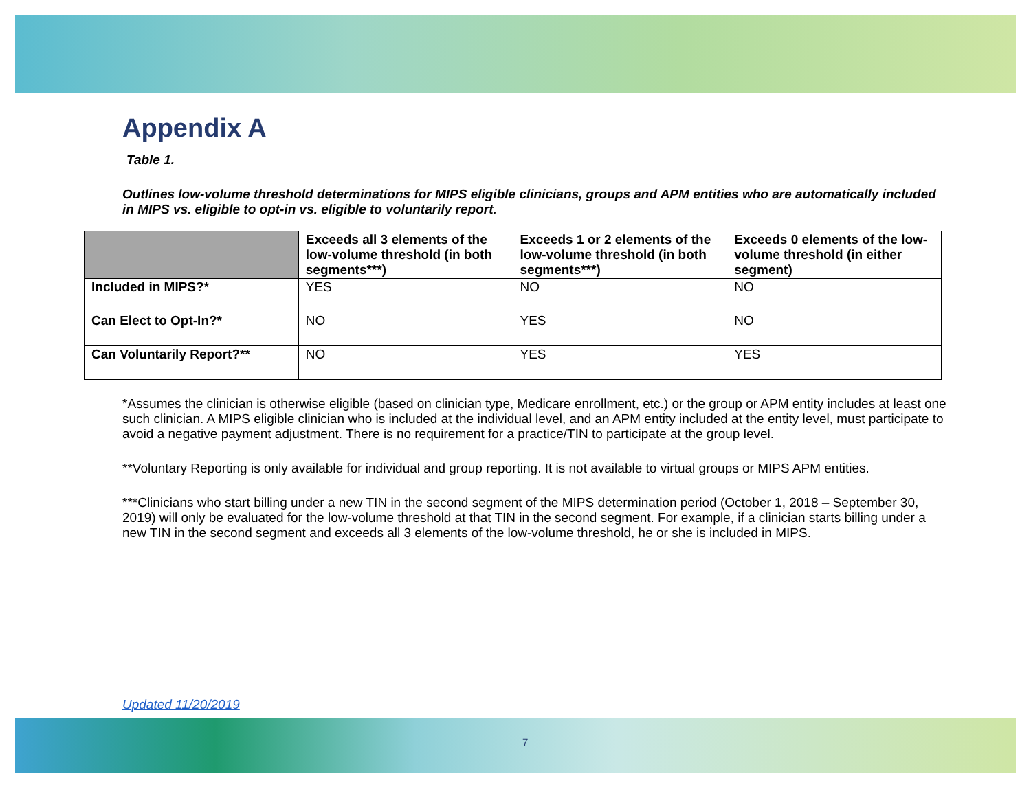Appendix A
Table 1.
Outlines low-volume threshold determinations for MIPS eligible clinicians, groups and APM entities who are automatically included in MIPS vs. eligible to opt-in vs. eligible to voluntarily report.
| | Exceeds all 3 elements of the low-volume threshold (in both segments***) | Exceeds 1 or 2 elements of the low-volume threshold (in both segments***) | Exceeds 0 elements of the low-volume threshold (in either segment) |
| --- | --- | --- | --- |
| Included in MIPS?* | YES | NO | NO |
| Can Elect to Opt-In?* | NO | YES | NO |
| Can Voluntarily Report?** | NO | YES | YES |
*Assumes the clinician is otherwise eligible (based on clinician type, Medicare enrollment, etc.) or the group or APM entity includes at least one such clinician. A MIPS eligible clinician who is included at the individual level, and an APM entity included at the entity level, must participate to avoid a negative payment adjustment. There is no requirement for a practice/TIN to participate at the group level.
**Voluntary Reporting is only available for individual and group reporting. It is not available to virtual groups or MIPS APM entities.
***Clinicians who start billing under a new TIN in the second segment of the MIPS determination period (October 1, 2018 – September 30, 2019) will only be evaluated for the low-volume threshold at that TIN in the second segment. For example, if a clinician starts billing under a new TIN in the second segment and exceeds all 3 elements of the low-volume threshold, he or she is included in MIPS.
Updated 11/20/2019
7